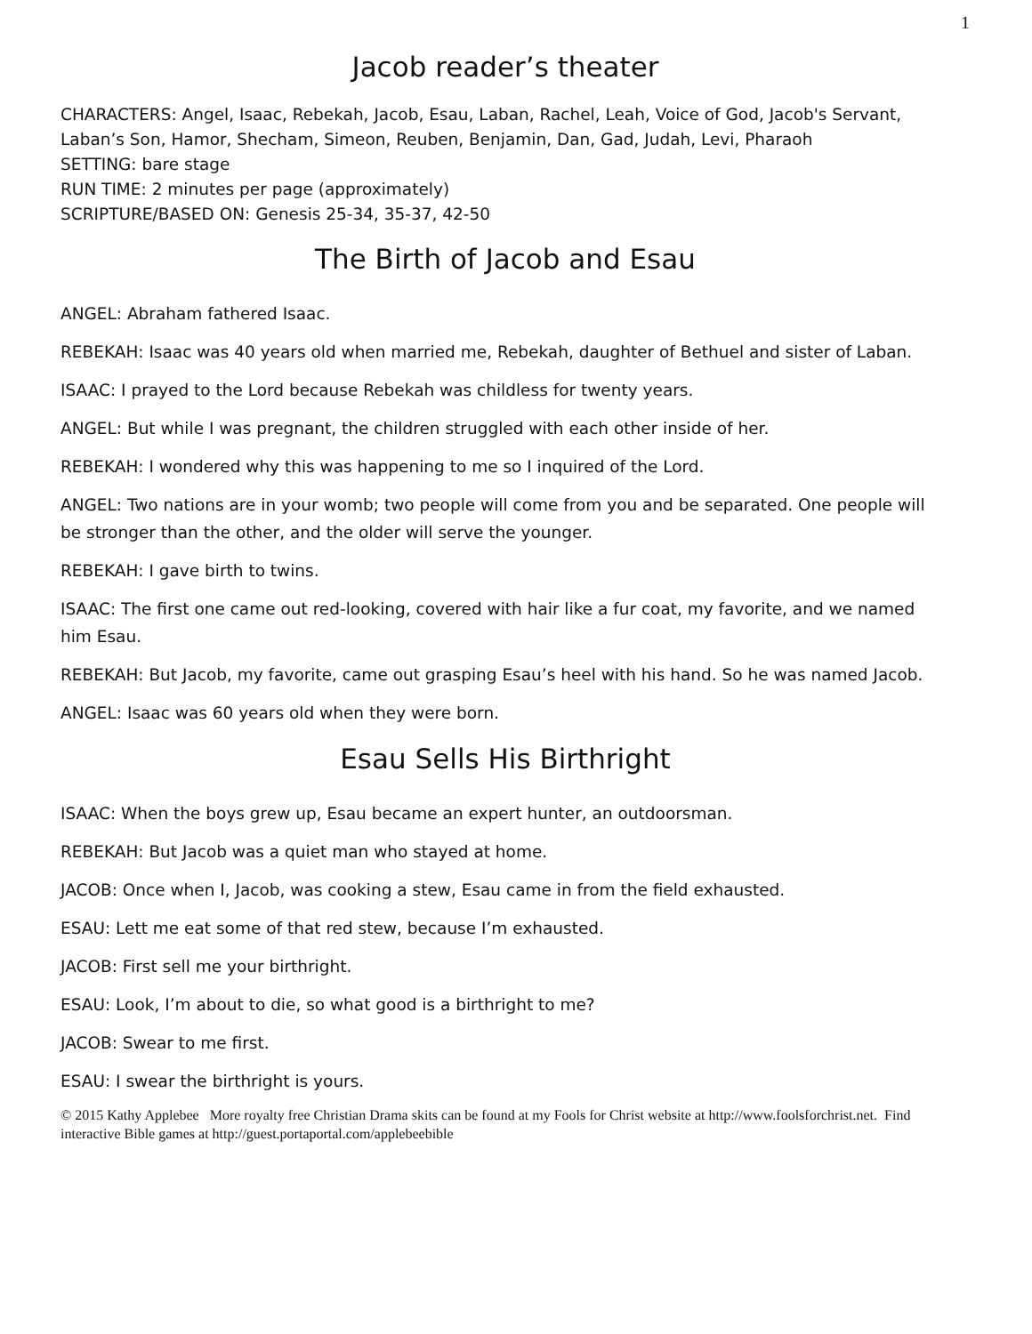1
Jacob reader’s theater
CHARACTERS: Angel, Isaac, Rebekah, Jacob, Esau, Laban, Rachel, Leah, Voice of God, Jacob's Servant, Laban’s Son, Hamor, Shecham, Simeon, Reuben, Benjamin, Dan, Gad, Judah, Levi, Pharaoh
SETTING: bare stage
RUN TIME: 2 minutes per page (approximately)
SCRIPTURE/BASED ON: Genesis 25-34, 35-37, 42-50
The Birth of Jacob and Esau
ANGEL: Abraham fathered Isaac.
REBEKAH: Isaac was 40 years old when married me, Rebekah, daughter of Bethuel and sister of Laban.
ISAAC: I prayed to the Lord because Rebekah was childless for twenty years.
ANGEL: But while I was pregnant, the children struggled with each other inside of her.
REBEKAH: I wondered why this was happening to me so I inquired of the Lord.
ANGEL: Two nations are in your womb; two people will come from you and be separated. One people will be stronger than the other, and the older will serve the younger.
REBEKAH: I gave birth to twins.
ISAAC: The first one came out red-looking, covered with hair like a fur coat, my favorite, and we named him Esau.
REBEKAH: But Jacob, my favorite, came out grasping Esau’s heel with his hand. So he was named Jacob.
ANGEL: Isaac was 60 years old when they were born.
Esau Sells His Birthright
ISAAC: When the boys grew up, Esau became an expert hunter, an outdoorsman.
REBEKAH: But Jacob was a quiet man who stayed at home.
JACOB: Once when I, Jacob, was cooking a stew, Esau came in from the field exhausted.
ESAU: Lett me eat some of that red stew, because I’m exhausted.
JACOB: First sell me your birthright.
ESAU: Look, I’m about to die, so what good is a birthright to me?
JACOB: Swear to me first.
ESAU: I swear the birthright is yours.
© 2015 Kathy Applebee More royalty free Christian Drama skits can be found at my Fools for Christ website at http://www.foolsforchrist.net. Find interactive Bible games at http://guest.portaportal.com/applebeebible